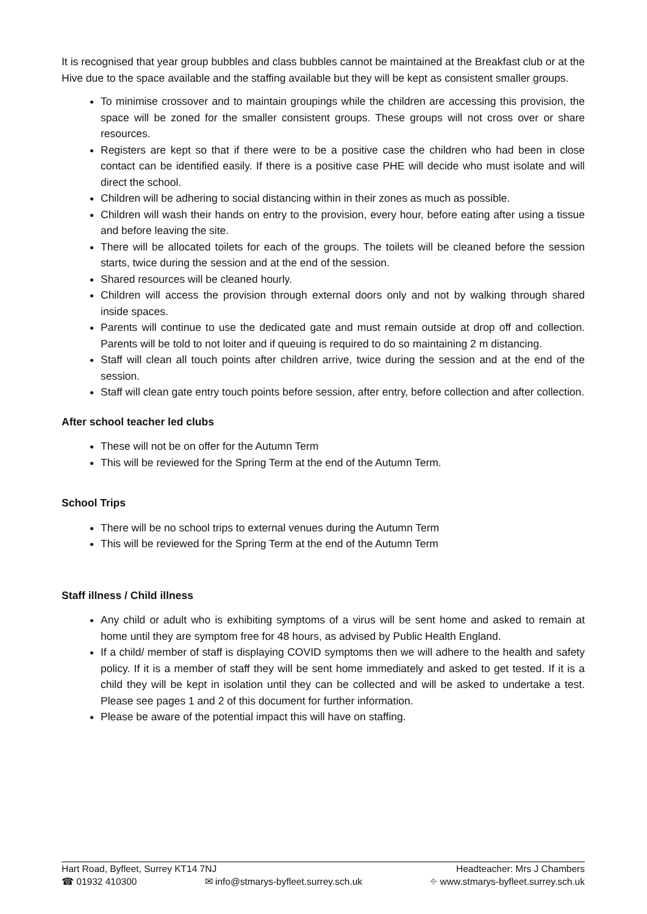It is recognised that year group bubbles and class bubbles cannot be maintained at the Breakfast club or at the Hive due to the space available and the staffing available but they will be kept as consistent smaller groups.
To minimise crossover and to maintain groupings while the children are accessing this provision, the space will be zoned for the smaller consistent groups. These groups will not cross over or share resources.
Registers are kept so that if there were to be a positive case the children who had been in close contact can be identified easily. If there is a positive case PHE will decide who must isolate and will direct the school.
Children will be adhering to social distancing within in their zones as much as possible.
Children will wash their hands on entry to the provision, every hour, before eating after using a tissue and before leaving the site.
There will be allocated toilets for each of the groups. The toilets will be cleaned before the session starts, twice during the session and at the end of the session.
Shared resources will be cleaned hourly.
Children will access the provision through external doors only and not by walking through shared inside spaces.
Parents will continue to use the dedicated gate and must remain outside at drop off and collection. Parents will be told to not loiter and if queuing is required to do so maintaining 2 m distancing.
Staff will clean all touch points after children arrive, twice during the session and at the end of the session.
Staff will clean gate entry touch points before session, after entry, before collection and after collection.
After school teacher led clubs
These will not be on offer for the Autumn Term
This will be reviewed for the Spring Term at the end of the Autumn Term.
School Trips
There will be no school trips to external venues during the Autumn Term
This will be reviewed for the Spring Term at the end of the Autumn Term
Staff illness / Child illness
Any child or adult who is exhibiting symptoms of a virus will be sent home and asked to remain at home until they are symptom free for 48 hours, as advised by Public Health England.
If a child/ member of staff is displaying COVID symptoms then we will adhere to the health and safety policy. If it is a member of staff they will be sent home immediately and asked to get tested. If it is a child they will be kept in isolation until they can be collected and will be asked to undertake a test. Please see pages 1 and 2 of this document for further information.
Please be aware of the potential impact this will have on staffing.
Hart Road, Byfleet, Surrey KT14 7NJ Headteacher: Mrs J Chambers
☎ 01932 410300 ✉ info@stmarys-byfleet.surrey.sch.uk ⌖ www.stmarys-byfleet.surrey.sch.uk